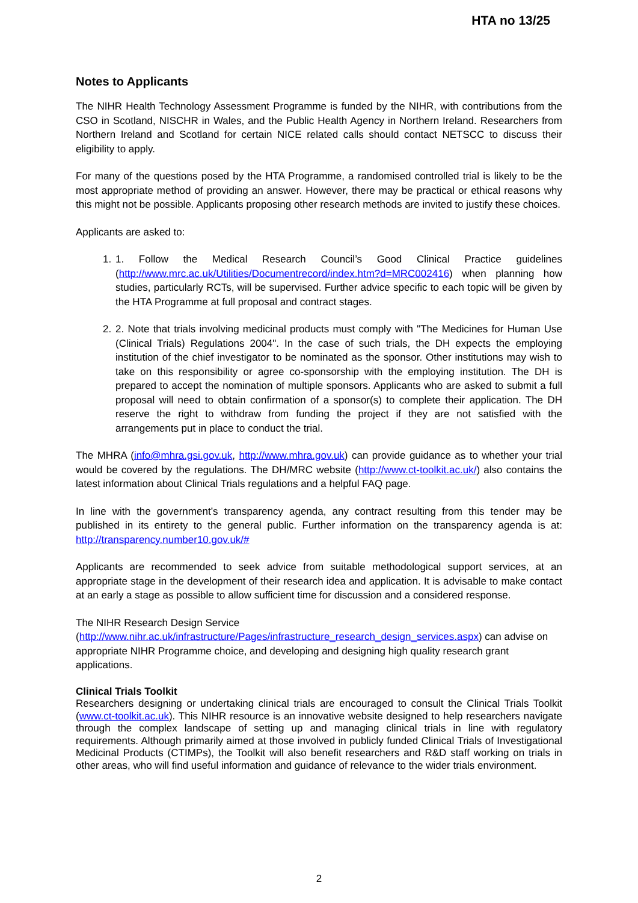HTA no 13/25
Notes to Applicants
The NIHR Health Technology Assessment Programme is funded by the NIHR, with contributions from the CSO in Scotland, NISCHR in Wales, and the Public Health Agency in Northern Ireland. Researchers from Northern Ireland and Scotland for certain NICE related calls should contact NETSCC to discuss their eligibility to apply.
For many of the questions posed by the HTA Programme, a randomised controlled trial is likely to be the most appropriate method of providing an answer. However, there may be practical or ethical reasons why this might not be possible. Applicants proposing other research methods are invited to justify these choices.
Applicants are asked to:
1. 1. Follow the Medical Research Council’s Good Clinical Practice guidelines (http://www.mrc.ac.uk/Utilities/Documentrecord/index.htm?d=MRC002416) when planning how studies, particularly RCTs, will be supervised. Further advice specific to each topic will be given by the HTA Programme at full proposal and contract stages.
2. 2. Note that trials involving medicinal products must comply with "The Medicines for Human Use (Clinical Trials) Regulations 2004". In the case of such trials, the DH expects the employing institution of the chief investigator to be nominated as the sponsor. Other institutions may wish to take on this responsibility or agree co-sponsorship with the employing institution. The DH is prepared to accept the nomination of multiple sponsors. Applicants who are asked to submit a full proposal will need to obtain confirmation of a sponsor(s) to complete their application. The DH reserve the right to withdraw from funding the project if they are not satisfied with the arrangements put in place to conduct the trial.
The MHRA (info@mhra.gsi.gov.uk, http://www.mhra.gov.uk) can provide guidance as to whether your trial would be covered by the regulations. The DH/MRC website (http://www.ct-toolkit.ac.uk/) also contains the latest information about Clinical Trials regulations and a helpful FAQ page.
In line with the government’s transparency agenda, any contract resulting from this tender may be published in its entirety to the general public. Further information on the transparency agenda is at: http://transparency.number10.gov.uk/#
Applicants are recommended to seek advice from suitable methodological support services, at an appropriate stage in the development of their research idea and application. It is advisable to make contact at an early a stage as possible to allow sufficient time for discussion and a considered response.
The NIHR Research Design Service
(http://www.nihr.ac.uk/infrastructure/Pages/infrastructure_research_design_services.aspx) can advise on appropriate NIHR Programme choice, and developing and designing high quality research grant applications.
Clinical Trials Toolkit
Researchers designing or undertaking clinical trials are encouraged to consult the Clinical Trials Toolkit (www.ct-toolkit.ac.uk). This NIHR resource is an innovative website designed to help researchers navigate through the complex landscape of setting up and managing clinical trials in line with regulatory requirements. Although primarily aimed at those involved in publicly funded Clinical Trials of Investigational Medicinal Products (CTIMPs), the Toolkit will also benefit researchers and R&D staff working on trials in other areas, who will find useful information and guidance of relevance to the wider trials environment.
2